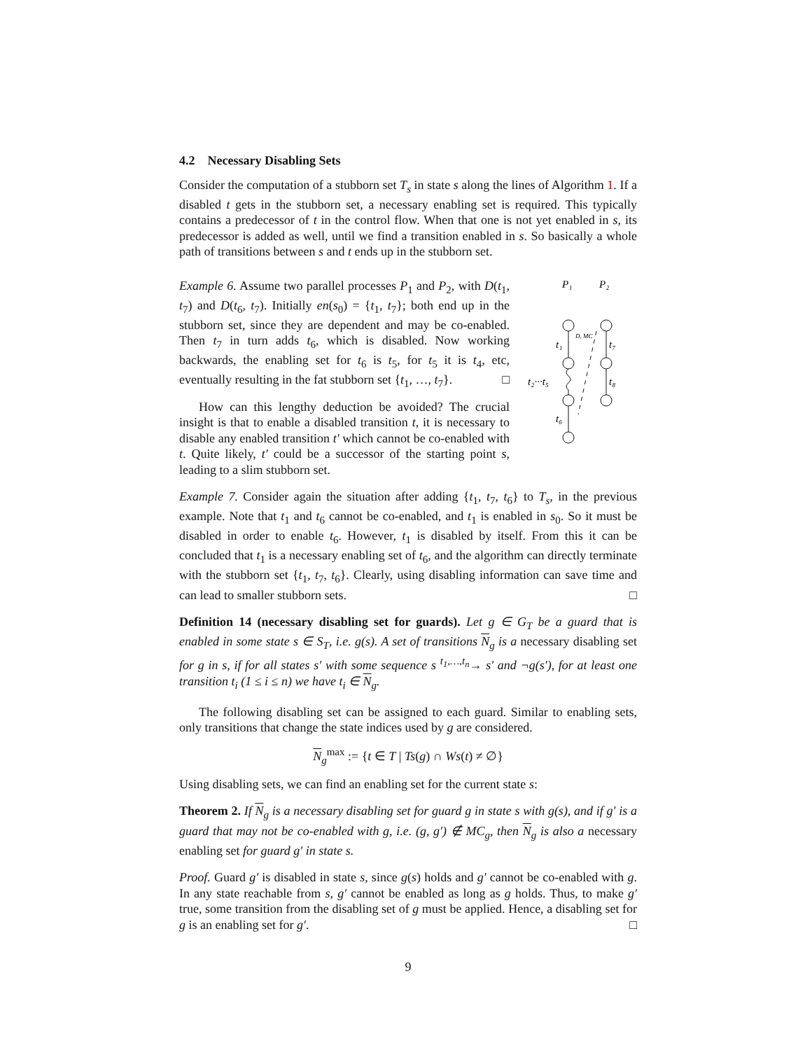4.2 Necessary Disabling Sets
Consider the computation of a stubborn set T<sub>s</sub> in state s along the lines of Algorithm 1. If a disabled t gets in the stubborn set, a necessary enabling set is required. This typically contains a predecessor of t in the control flow. When that one is not yet enabled in s, its predecessor is added as well, until we find a transition enabled in s. So basically a whole path of transitions between s and t ends up in the stubborn set.
Example 6. Assume two parallel processes P<sub>1</sub> and P<sub>2</sub>, with D(t<sub>1</sub>, t<sub>7</sub>) and D(t<sub>6</sub>, t<sub>7</sub>). Initially en(s<sub>0</sub>) = {t<sub>1</sub>, t<sub>7</sub>}; both end up in the stubborn set, since they are dependent and may be co-enabled. Then t<sub>7</sub> in turn adds t<sub>6</sub>, which is disabled. Now working backwards, the enabling set for t<sub>6</sub> is t<sub>5</sub>, for t<sub>5</sub> it is t<sub>4</sub>, etc, eventually resulting in the fat stubborn set {t<sub>1</sub>, …, t<sub>7</sub>}. □
How can this lengthy deduction be avoided? The crucial insight is that to enable a disabled transition t, it is necessary to disable any enabled transition t′ which cannot be co-enabled with t. Quite likely, t′ could be a successor of the starting point s, leading to a slim stubborn set.
P₁
P₂
t₁
t₇
t₂···t₅
t₈
t₆
D, MC
Example 7. Consider again the situation after adding {t<sub>1</sub>, t<sub>7</sub>, t<sub>6</sub>} to T<sub>s</sub>, in the previous example. Note that t<sub>1</sub> and t<sub>6</sub> cannot be co-enabled, and t<sub>1</sub> is enabled in s<sub>0</sub>. So it must be disabled in order to enable t<sub>6</sub>. However, t<sub>1</sub> is disabled by itself. From this it can be concluded that t<sub>1</sub> is a necessary enabling set of t<sub>6</sub>, and the algorithm can directly terminate with the stubborn set {t<sub>1</sub>, t<sub>7</sub>, t<sub>6</sub>}. Clearly, using disabling information can save time and can lead to smaller stubborn sets. □
Definition 14 (necessary disabling set for guards). Let g ∈ G<sub>T</sub> be a guard that is enabled in some state s ∈ S<sub>T</sub>, i.e. g(s). A set of transitions N<sub>g</sub> is a necessary disabling set for g in s, if for all states s′ with some sequence s <sup>t<sub>1</sub>,…,t<sub>n</sub></sup>→ s′ and ¬g(s′), for at least one transition t<sub>i</sub> (1 ≤ i ≤ n) we have t<sub>i</sub> ∈ N<sub>g</sub>.
The following disabling set can be assigned to each guard. Similar to enabling sets, only transitions that change the state indices used by g are considered.
N<sub>g</sub><sup>max</sup> := {t ∈ T | Ts(g) ∩ Ws(t) ≠ ∅}
Using disabling sets, we can find an enabling set for the current state s:
Theorem 2. If N<sub>g</sub> is a necessary disabling set for guard g in state s with g(s), and if g′ is a guard that may not be co-enabled with g, i.e. (g, g′) ∉ MC<sub>g</sub>, then N<sub>g</sub> is also a necessary enabling set for guard g′ in state s.
Proof. Guard g′ is disabled in state s, since g(s) holds and g′ cannot be co-enabled with g. In any state reachable from s, g′ cannot be enabled as long as g holds. Thus, to make g′ true, some transition from the disabling set of g must be applied. Hence, a disabling set for g is an enabling set for g′. □
9